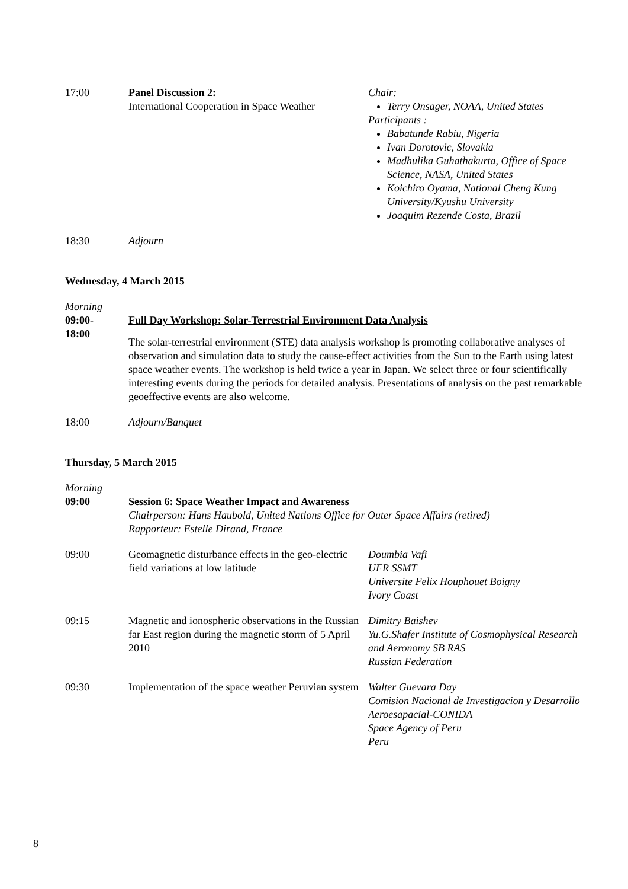| 17:00 | Panel Discussion 2: International Cooperation in Space Weather | Chair: Terry Onsager, NOAA, United States Participants : Babatunde Rabiu, Nigeria Ivan Dorotovic, Slovakia Madhulika Guhathakurta, Office of Space Science, NASA, United States Koichiro Oyama, National Cheng Kung University/Kyushu University Joaquim Rezende Costa, Brazil |
| 18:30 | Adjourn | |
Wednesday, 4 March 2015
| Morning 09:00- 18:00 | Full Day Workshop: Solar-Terrestrial Environment Data Analysis The solar-terrestrial environment (STE) data analysis workshop is promoting collaborative analyses of observation and simulation data to study the cause-effect activities from the Sun to the Earth using latest space weather events. The workshop is held twice a year in Japan. We select three or four scientifically interesting events during the periods for detailed analysis. Presentations of analysis on the past remarkable geoeffective events are also welcome. |
| 18:00 | Adjourn/Banquet |
Thursday, 5 March 2015
| Morning 09:00 | Session 6: Space Weather Impact and Awareness Chairperson: Hans Haubold, United Nations Office for Outer Space Affairs (retired) Rapporteur: Estelle Dirand, France | |
| 09:00 | Geomagnetic disturbance effects in the geo-electric field variations at low latitude | Doumbia Vafi UFR SSMT Universite Felix Houphouet Boigny Ivory Coast |
| 09:15 | Magnetic and ionospheric observations in the Russian far East region during the magnetic storm of 5 April 2010 | Dimitry Baishev Yu.G.Shafer Institute of Cosmophysical Research and Aeronomy SB RAS Russian Federation |
| 09:30 | Implementation of the space weather Peruvian system | Walter Guevara Day Comision Nacional de Investigacion y Desarrollo Aeroesapacial-CONIDA Space Agency of Peru Peru |
8